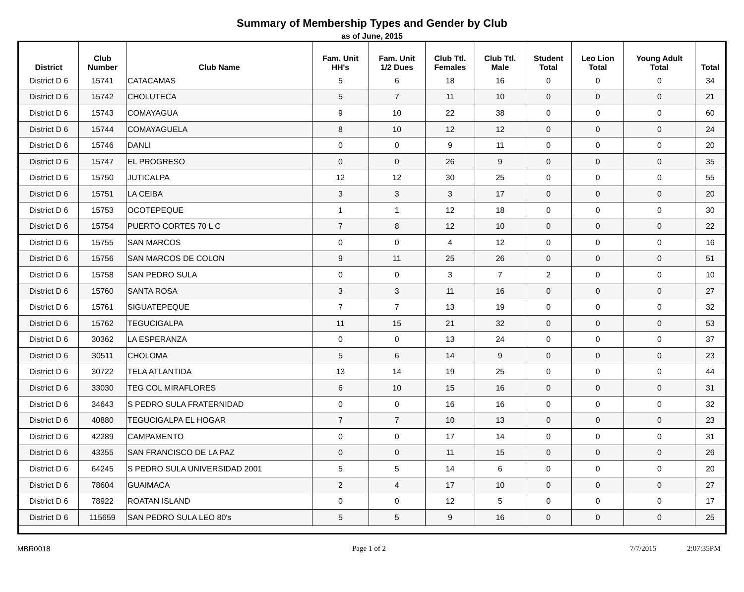Summary of Membership Types and Gender by Club
as of June, 2015
| District | Club Number | Club Name | Fam. Unit HH's | Fam. Unit 1/2 Dues | Club Ttl. Females | Club Ttl. Male | Student Total | Leo Lion Total | Young Adult Total | Total |
| --- | --- | --- | --- | --- | --- | --- | --- | --- | --- | --- |
| District D 6 | 15741 | CATACAMAS | 5 | 6 | 18 | 16 | 0 | 0 | 0 | 34 |
| District D 6 | 15742 | CHOLUTECA | 5 | 7 | 11 | 10 | 0 | 0 | 0 | 21 |
| District D 6 | 15743 | COMAYAGUA | 9 | 10 | 22 | 38 | 0 | 0 | 0 | 60 |
| District D 6 | 15744 | COMAYAGUELA | 8 | 10 | 12 | 12 | 0 | 0 | 0 | 24 |
| District D 6 | 15746 | DANLI | 0 | 0 | 9 | 11 | 0 | 0 | 0 | 20 |
| District D 6 | 15747 | EL PROGRESO | 0 | 0 | 26 | 9 | 0 | 0 | 0 | 35 |
| District D 6 | 15750 | JUTICALPA | 12 | 12 | 30 | 25 | 0 | 0 | 0 | 55 |
| District D 6 | 15751 | LA CEIBA | 3 | 3 | 3 | 17 | 0 | 0 | 0 | 20 |
| District D 6 | 15753 | OCOTEPEQUE | 1 | 1 | 12 | 18 | 0 | 0 | 0 | 30 |
| District D 6 | 15754 | PUERTO CORTES 70 L C | 7 | 8 | 12 | 10 | 0 | 0 | 0 | 22 |
| District D 6 | 15755 | SAN MARCOS | 0 | 0 | 4 | 12 | 0 | 0 | 0 | 16 |
| District D 6 | 15756 | SAN MARCOS DE COLON | 9 | 11 | 25 | 26 | 0 | 0 | 0 | 51 |
| District D 6 | 15758 | SAN PEDRO SULA | 0 | 0 | 3 | 7 | 2 | 0 | 0 | 10 |
| District D 6 | 15760 | SANTA ROSA | 3 | 3 | 11 | 16 | 0 | 0 | 0 | 27 |
| District D 6 | 15761 | SIGUATEPEQUE | 7 | 7 | 13 | 19 | 0 | 0 | 0 | 32 |
| District D 6 | 15762 | TEGUCIGALPA | 11 | 15 | 21 | 32 | 0 | 0 | 0 | 53 |
| District D 6 | 30362 | LA ESPERANZA | 0 | 0 | 13 | 24 | 0 | 0 | 0 | 37 |
| District D 6 | 30511 | CHOLOMA | 5 | 6 | 14 | 9 | 0 | 0 | 0 | 23 |
| District D 6 | 30722 | TELA ATLANTIDA | 13 | 14 | 19 | 25 | 0 | 0 | 0 | 44 |
| District D 6 | 33030 | TEG COL MIRAFLORES | 6 | 10 | 15 | 16 | 0 | 0 | 0 | 31 |
| District D 6 | 34643 | S PEDRO SULA FRATERNIDAD | 0 | 0 | 16 | 16 | 0 | 0 | 0 | 32 |
| District D 6 | 40880 | TEGUCIGALPA EL HOGAR | 7 | 7 | 10 | 13 | 0 | 0 | 0 | 23 |
| District D 6 | 42289 | CAMPAMENTO | 0 | 0 | 17 | 14 | 0 | 0 | 0 | 31 |
| District D 6 | 43355 | SAN FRANCISCO DE LA PAZ | 0 | 0 | 11 | 15 | 0 | 0 | 0 | 26 |
| District D 6 | 64245 | S PEDRO SULA UNIVERSIDAD 2001 | 5 | 5 | 14 | 6 | 0 | 0 | 0 | 20 |
| District D 6 | 78604 | GUAIMACA | 2 | 4 | 17 | 10 | 0 | 0 | 0 | 27 |
| District D 6 | 78922 | ROATAN ISLAND | 0 | 0 | 12 | 5 | 0 | 0 | 0 | 17 |
| District D 6 | 115659 | SAN PEDRO SULA LEO 80's | 5 | 5 | 9 | 16 | 0 | 0 | 0 | 25 |
MBR0018 Page 1 of 2 7/7/2015 2:07:35PM